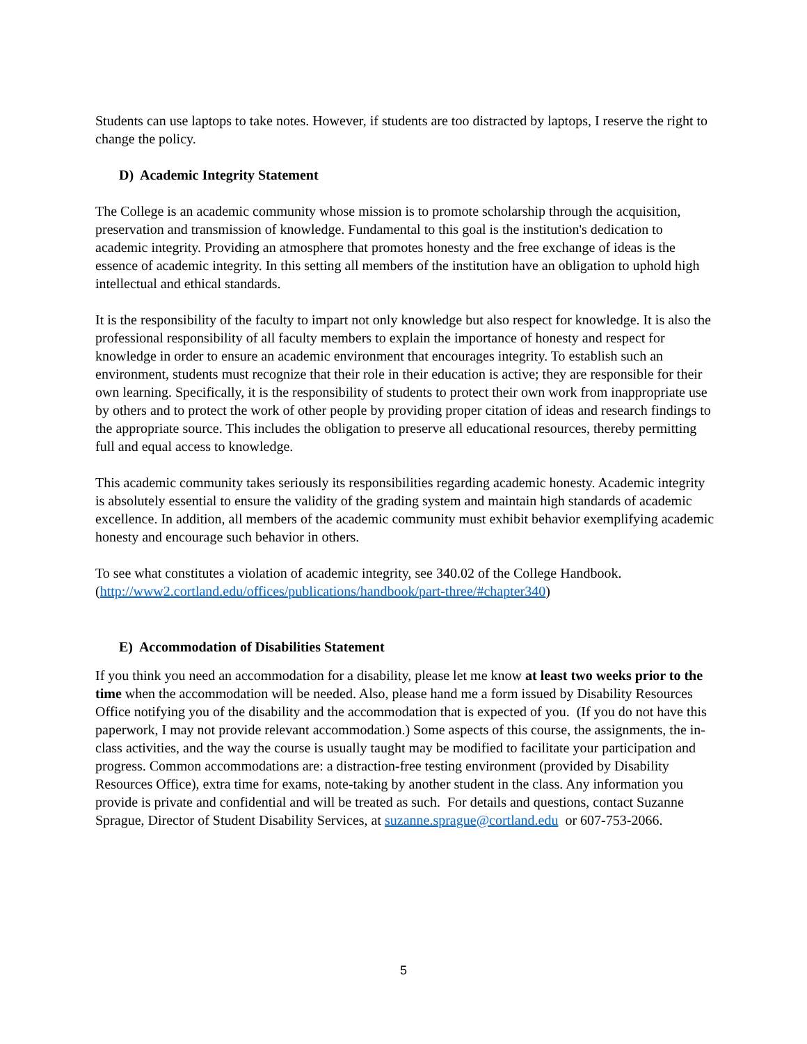Students can use laptops to take notes. However, if students are too distracted by laptops, I reserve the right to change the policy.
D) Academic Integrity Statement
The College is an academic community whose mission is to promote scholarship through the acquisition, preservation and transmission of knowledge. Fundamental to this goal is the institution's dedication to academic integrity. Providing an atmosphere that promotes honesty and the free exchange of ideas is the essence of academic integrity. In this setting all members of the institution have an obligation to uphold high intellectual and ethical standards.
It is the responsibility of the faculty to impart not only knowledge but also respect for knowledge. It is also the professional responsibility of all faculty members to explain the importance of honesty and respect for knowledge in order to ensure an academic environment that encourages integrity. To establish such an environment, students must recognize that their role in their education is active; they are responsible for their own learning. Specifically, it is the responsibility of students to protect their own work from inappropriate use by others and to protect the work of other people by providing proper citation of ideas and research findings to the appropriate source. This includes the obligation to preserve all educational resources, thereby permitting full and equal access to knowledge.
This academic community takes seriously its responsibilities regarding academic honesty. Academic integrity is absolutely essential to ensure the validity of the grading system and maintain high standards of academic excellence. In addition, all members of the academic community must exhibit behavior exemplifying academic honesty and encourage such behavior in others.
To see what constitutes a violation of academic integrity, see 340.02 of the College Handbook. (http://www2.cortland.edu/offices/publications/handbook/part-three/#chapter340)
E) Accommodation of Disabilities Statement
If you think you need an accommodation for a disability, please let me know at least two weeks prior to the time when the accommodation will be needed. Also, please hand me a form issued by Disability Resources Office notifying you of the disability and the accommodation that is expected of you. (If you do not have this paperwork, I may not provide relevant accommodation.) Some aspects of this course, the assignments, the in-class activities, and the way the course is usually taught may be modified to facilitate your participation and progress. Common accommodations are: a distraction-free testing environment (provided by Disability Resources Office), extra time for exams, note-taking by another student in the class. Any information you provide is private and confidential and will be treated as such. For details and questions, contact Suzanne Sprague, Director of Student Disability Services, at suzanne.sprague@cortland.edu or 607-753-2066.
5